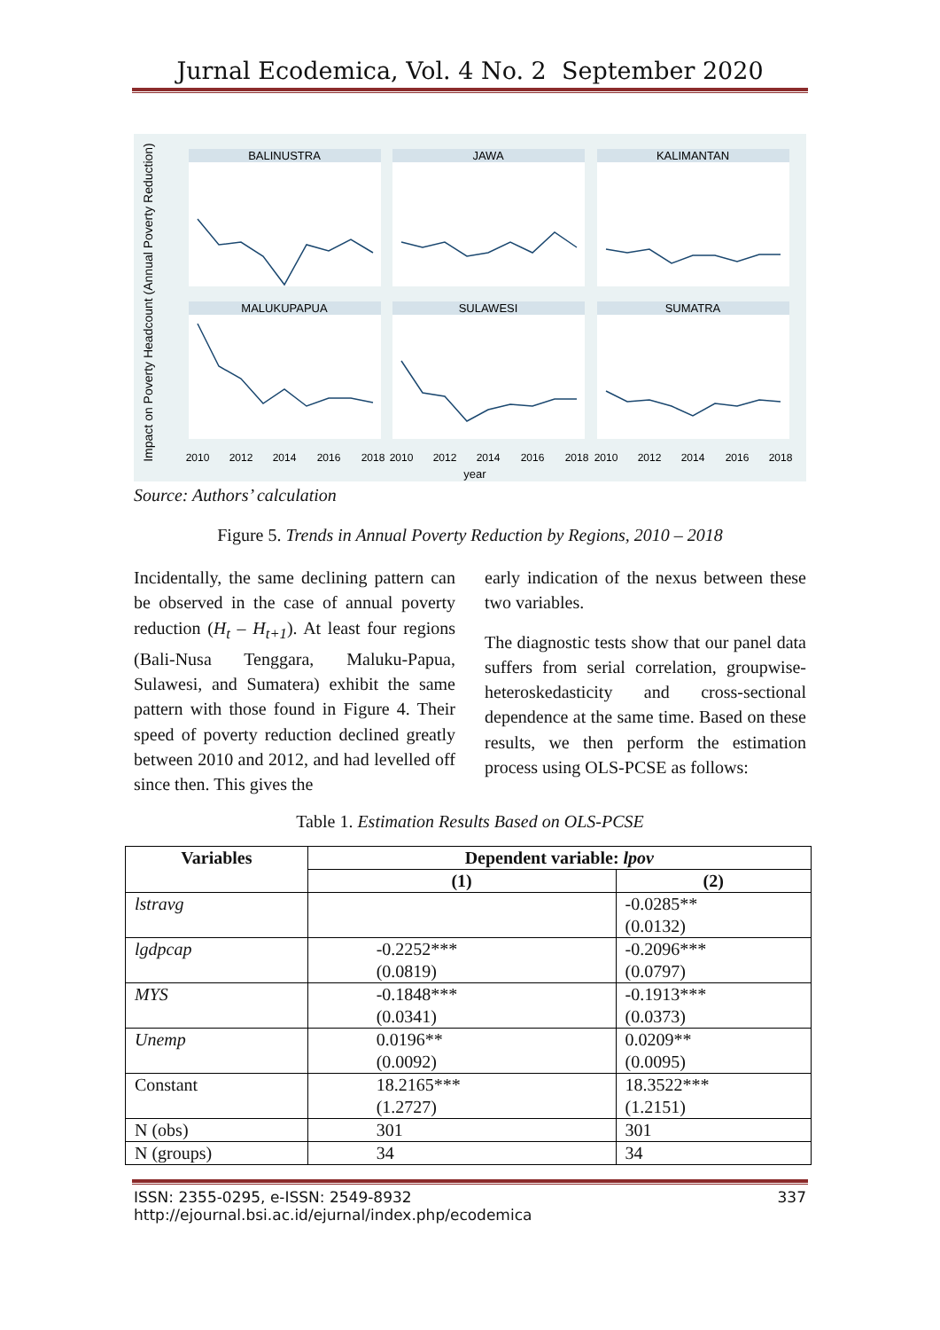Jurnal Ecodemica, Vol. 4 No. 2 September 2020
BALINUSTRA
JAWA
KALIMANTAN
MALUKUPAPUA
SULAWESI
SUMATRA
year
2010
2012
2014
2016
2018
2010
2012
2014
2016
2018
2010
2012
2014
2016
2018
Impact on Poverty Headcount (Annual Poverty Reduction)
Source: Authors’ calculation
Figure 5. Trends in Annual Poverty Reduction by Regions, 2010 – 2018
Incidentally, the same declining pattern can be observed in the case of annual poverty reduction (H<sub>t</sub> – H<sub>t+1</sub>). At least four regions (Bali-Nusa Tenggara, Maluku-Papua, Sulawesi, and Sumatera) exhibit the same pattern with those found in Figure 4. Their speed of poverty reduction declined greatly between 2010 and 2012, and had levelled off since then. This gives the
early indication of the nexus between these two variables.
The diagnostic tests show that our panel data suffers from serial correlation, groupwise-heteroskedasticity and cross-sectional dependence at the same time. Based on these results, we then perform the estimation process using OLS-PCSE as follows:
Table 1. Estimation Results Based on OLS-PCSE
| Variables | Dependent variable: lpov | |
| --- | --- | --- |
| | (1) | (2) |
| lstravg | | -0.0285** (0.0132) |
| lgdpcap | -0.2252*** (0.0819) | -0.2096*** (0.0797) |
| MYS | -0.1848*** (0.0341) | -0.1913*** (0.0373) |
| Unemp | 0.0196** (0.0092) | 0.0209** (0.0095) |
| Constant | 18.2165*** (1.2727) | 18.3522*** (1.2151) |
| N (obs) | 301 | 301 |
| N (groups) | 34 | 34 |
ISSN: 2355-0295, e-ISSN: 2549-8932
http://ejournal.bsi.ac.id/ejurnal/index.php/ecodemica 337